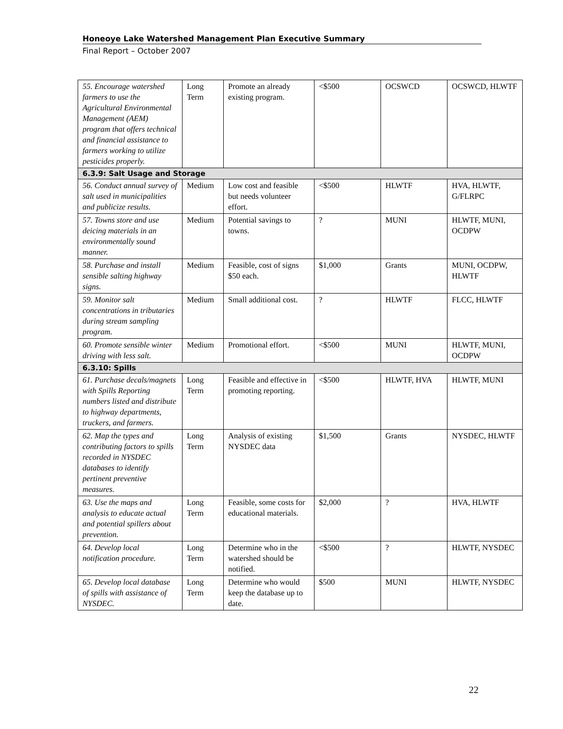Honeoye Lake Watershed Management Plan Executive Summary
Final Report – October 2007
| 55. Encourage watershed farmers to use the Agricultural Environmental Management (AEM) program that offers technical and financial assistance to farmers working to utilize pesticides properly. | Long Term | Promote an already existing program. | <$500 | OCSWCD | OCSWCD, HLWTF |
| 6.3.9: Salt Usage and Storage | | | | | |
| 56. Conduct annual survey of salt used in municipalities and publicize results. | Medium | Low cost and feasible but needs volunteer effort. | <$500 | HLWTF | HVA, HLWTF, G/FLRPC |
| 57. Towns store and use deicing materials in an environmentally sound manner. | Medium | Potential savings to towns. | ? | MUNI | HLWTF, MUNI, OCDPW |
| 58. Purchase and install sensible salting highway signs. | Medium | Feasible, cost of signs $50 each. | $1,000 | Grants | MUNI, OCDPW, HLWTF |
| 59. Monitor salt concentrations in tributaries during stream sampling program. | Medium | Small additional cost. | ? | HLWTF | FLCC, HLWTF |
| 60. Promote sensible winter driving with less salt. | Medium | Promotional effort. | <$500 | MUNI | HLWTF, MUNI, OCDPW |
| 6.3.10: Spills | | | | | |
| 61. Purchase decals/magnets with Spills Reporting numbers listed and distribute to highway departments, truckers, and farmers. | Long Term | Feasible and effective in promoting reporting. | <$500 | HLWTF, HVA | HLWTF, MUNI |
| 62. Map the types and contributing factors to spills recorded in NYSDEC databases to identify pertinent preventive measures. | Long Term | Analysis of existing NYSDEC data | $1,500 | Grants | NYSDEC, HLWTF |
| 63. Use the maps and analysis to educate actual and potential spillers about prevention. | Long Term | Feasible, some costs for educational materials. | $2,000 | ? | HVA, HLWTF |
| 64. Develop local notification procedure. | Long Term | Determine who in the watershed should be notified. | <$500 | ? | HLWTF, NYSDEC |
| 65. Develop local database of spills with assistance of NYSDEC. | Long Term | Determine who would keep the database up to date. | $500 | MUNI | HLWTF, NYSDEC |
22